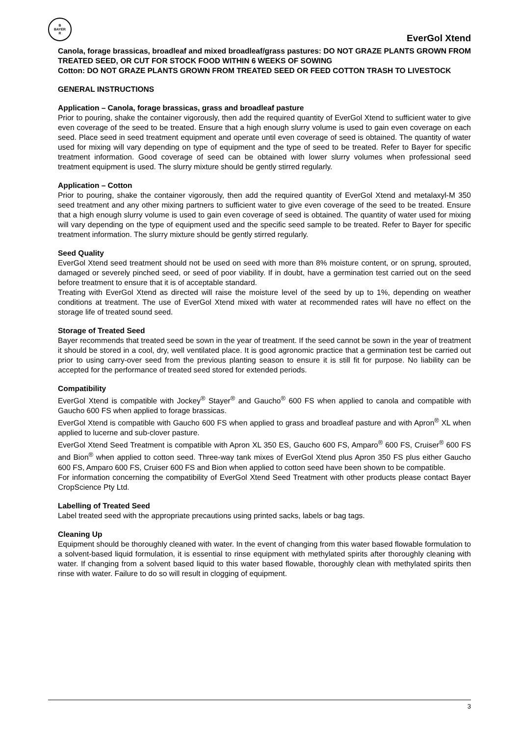B
BAYER
R
EverGol Xtend
Canola, forage brassicas, broadleaf and mixed broadleaf/grass pastures: DO NOT GRAZE PLANTS GROWN FROM TREATED SEED, OR CUT FOR STOCK FOOD WITHIN 6 WEEKS OF SOWING
Cotton: DO NOT GRAZE PLANTS GROWN FROM TREATED SEED OR FEED COTTON TRASH TO LIVESTOCK
GENERAL INSTRUCTIONS
Application – Canola, forage brassicas, grass and broadleaf pasture
Prior to pouring, shake the container vigorously, then add the required quantity of EverGol Xtend to sufficient water to give even coverage of the seed to be treated. Ensure that a high enough slurry volume is used to gain even coverage on each seed. Place seed in seed treatment equipment and operate until even coverage of seed is obtained. The quantity of water used for mixing will vary depending on type of equipment and the type of seed to be treated. Refer to Bayer for specific treatment information. Good coverage of seed can be obtained with lower slurry volumes when professional seed treatment equipment is used. The slurry mixture should be gently stirred regularly.
Application – Cotton
Prior to pouring, shake the container vigorously, then add the required quantity of EverGol Xtend and metalaxyl-M 350 seed treatment and any other mixing partners to sufficient water to give even coverage of the seed to be treated. Ensure that a high enough slurry volume is used to gain even coverage of seed is obtained. The quantity of water used for mixing will vary depending on the type of equipment used and the specific seed sample to be treated. Refer to Bayer for specific treatment information. The slurry mixture should be gently stirred regularly.
Seed Quality
EverGol Xtend seed treatment should not be used on seed with more than 8% moisture content, or on sprung, sprouted, damaged or severely pinched seed, or seed of poor viability. If in doubt, have a germination test carried out on the seed before treatment to ensure that it is of acceptable standard.
Treating with EverGol Xtend as directed will raise the moisture level of the seed by up to 1%, depending on weather conditions at treatment. The use of EverGol Xtend mixed with water at recommended rates will have no effect on the storage life of treated sound seed.
Storage of Treated Seed
Bayer recommends that treated seed be sown in the year of treatment. If the seed cannot be sown in the year of treatment it should be stored in a cool, dry, well ventilated place. It is good agronomic practice that a germination test be carried out prior to using carry-over seed from the previous planting season to ensure it is still fit for purpose. No liability can be accepted for the performance of treated seed stored for extended periods.
Compatibility
EverGol Xtend is compatible with Jockey<sup>®</sup> Stayer<sup>®</sup> and Gaucho<sup>®</sup> 600 FS when applied to canola and compatible with Gaucho 600 FS when applied to forage brassicas.
EverGol Xtend is compatible with Gaucho 600 FS when applied to grass and broadleaf pasture and with Apron<sup>®</sup> XL when applied to lucerne and sub-clover pasture.
EverGol Xtend Seed Treatment is compatible with Apron XL 350 ES, Gaucho 600 FS, Amparo<sup>®</sup> 600 FS, Cruiser<sup>®</sup> 600 FS and Bion<sup>®</sup> when applied to cotton seed. Three-way tank mixes of EverGol Xtend plus Apron 350 FS plus either Gaucho 600 FS, Amparo 600 FS, Cruiser 600 FS and Bion when applied to cotton seed have been shown to be compatible.
For information concerning the compatibility of EverGol Xtend Seed Treatment with other products please contact Bayer CropScience Pty Ltd.
Labelling of Treated Seed
Label treated seed with the appropriate precautions using printed sacks, labels or bag tags.
Cleaning Up
Equipment should be thoroughly cleaned with water. In the event of changing from this water based flowable formulation to a solvent-based liquid formulation, it is essential to rinse equipment with methylated spirits after thoroughly cleaning with water. If changing from a solvent based liquid to this water based flowable, thoroughly clean with methylated spirits then rinse with water. Failure to do so will result in clogging of equipment.
3